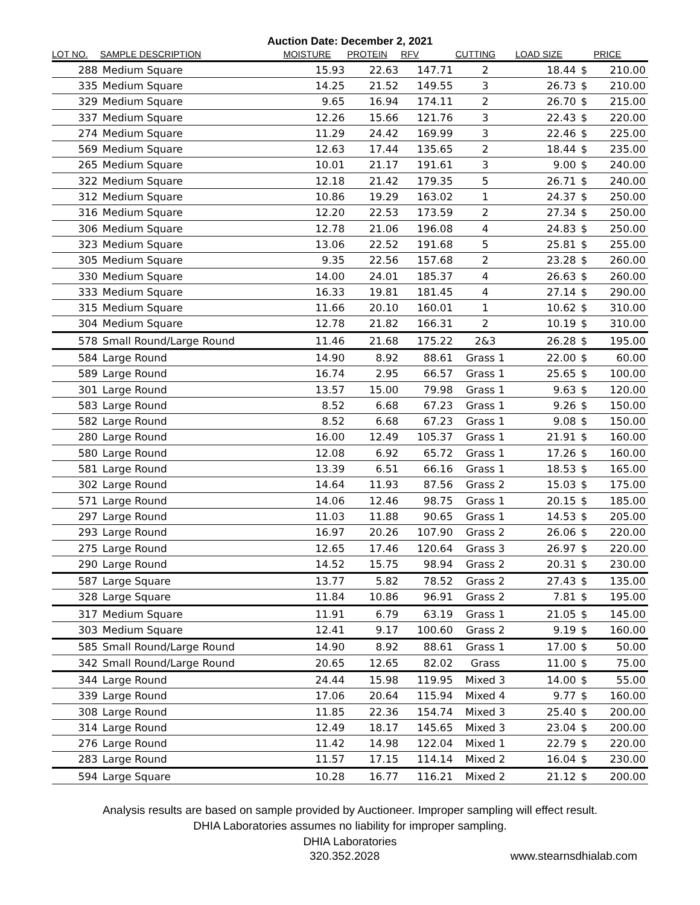Auction Date: December 2, 2021
| LOT NO. | SAMPLE DESCRIPTION | MOISTURE | PROTEIN | RFV | CUTTING | LOAD SIZE | | PRICE |
| --- | --- | --- | --- | --- | --- | --- | --- | --- |
| 288 | Medium Square | 15.93 | 22.63 | 147.71 | 2 | 18.44 | $ | 210.00 |
| 335 | Medium Square | 14.25 | 21.52 | 149.55 | 3 | 26.73 | $ | 210.00 |
| 329 | Medium Square | 9.65 | 16.94 | 174.11 | 2 | 26.70 | $ | 215.00 |
| 337 | Medium Square | 12.26 | 15.66 | 121.76 | 3 | 22.43 | $ | 220.00 |
| 274 | Medium Square | 11.29 | 24.42 | 169.99 | 3 | 22.46 | $ | 225.00 |
| 569 | Medium Square | 12.63 | 17.44 | 135.65 | 2 | 18.44 | $ | 235.00 |
| 265 | Medium Square | 10.01 | 21.17 | 191.61 | 3 | 9.00 | $ | 240.00 |
| 322 | Medium Square | 12.18 | 21.42 | 179.35 | 5 | 26.71 | $ | 240.00 |
| 312 | Medium Square | 10.86 | 19.29 | 163.02 | 1 | 24.37 | $ | 250.00 |
| 316 | Medium Square | 12.20 | 22.53 | 173.59 | 2 | 27.34 | $ | 250.00 |
| 306 | Medium Square | 12.78 | 21.06 | 196.08 | 4 | 24.83 | $ | 250.00 |
| 323 | Medium Square | 13.06 | 22.52 | 191.68 | 5 | 25.81 | $ | 255.00 |
| 305 | Medium Square | 9.35 | 22.56 | 157.68 | 2 | 23.28 | $ | 260.00 |
| 330 | Medium Square | 14.00 | 24.01 | 185.37 | 4 | 26.63 | $ | 260.00 |
| 333 | Medium Square | 16.33 | 19.81 | 181.45 | 4 | 27.14 | $ | 290.00 |
| 315 | Medium Square | 11.66 | 20.10 | 160.01 | 1 | 10.62 | $ | 310.00 |
| 304 | Medium Square | 12.78 | 21.82 | 166.31 | 2 | 10.19 | $ | 310.00 |
| 578 | Small Round/Large Round | 11.46 | 21.68 | 175.22 | 2&3 | 26.28 | $ | 195.00 |
| 584 | Large Round | 14.90 | 8.92 | 88.61 | Grass 1 | 22.00 | $ | 60.00 |
| 589 | Large Round | 16.74 | 2.95 | 66.57 | Grass 1 | 25.65 | $ | 100.00 |
| 301 | Large Round | 13.57 | 15.00 | 79.98 | Grass 1 | 9.63 | $ | 120.00 |
| 583 | Large Round | 8.52 | 6.68 | 67.23 | Grass 1 | 9.26 | $ | 150.00 |
| 582 | Large Round | 8.52 | 6.68 | 67.23 | Grass 1 | 9.08 | $ | 150.00 |
| 280 | Large Round | 16.00 | 12.49 | 105.37 | Grass 1 | 21.91 | $ | 160.00 |
| 580 | Large Round | 12.08 | 6.92 | 65.72 | Grass 1 | 17.26 | $ | 160.00 |
| 581 | Large Round | 13.39 | 6.51 | 66.16 | Grass 1 | 18.53 | $ | 165.00 |
| 302 | Large Round | 14.64 | 11.93 | 87.56 | Grass 2 | 15.03 | $ | 175.00 |
| 571 | Large Round | 14.06 | 12.46 | 98.75 | Grass 1 | 20.15 | $ | 185.00 |
| 297 | Large Round | 11.03 | 11.88 | 90.65 | Grass 1 | 14.53 | $ | 205.00 |
| 293 | Large Round | 16.97 | 20.26 | 107.90 | Grass 2 | 26.06 | $ | 220.00 |
| 275 | Large Round | 12.65 | 17.46 | 120.64 | Grass 3 | 26.97 | $ | 220.00 |
| 290 | Large Round | 14.52 | 15.75 | 98.94 | Grass 2 | 20.31 | $ | 230.00 |
| 587 | Large Square | 13.77 | 5.82 | 78.52 | Grass 2 | 27.43 | $ | 135.00 |
| 328 | Large Square | 11.84 | 10.86 | 96.91 | Grass 2 | 7.81 | $ | 195.00 |
| 317 | Medium Square | 11.91 | 6.79 | 63.19 | Grass 1 | 21.05 | $ | 145.00 |
| 303 | Medium Square | 12.41 | 9.17 | 100.60 | Grass 2 | 9.19 | $ | 160.00 |
| 585 | Small Round/Large Round | 14.90 | 8.92 | 88.61 | Grass 1 | 17.00 | $ | 50.00 |
| 342 | Small Round/Large Round | 20.65 | 12.65 | 82.02 | Grass | 11.00 | $ | 75.00 |
| 344 | Large Round | 24.44 | 15.98 | 119.95 | Mixed 3 | 14.00 | $ | 55.00 |
| 339 | Large Round | 17.06 | 20.64 | 115.94 | Mixed 4 | 9.77 | $ | 160.00 |
| 308 | Large Round | 11.85 | 22.36 | 154.74 | Mixed 3 | 25.40 | $ | 200.00 |
| 314 | Large Round | 12.49 | 18.17 | 145.65 | Mixed 3 | 23.04 | $ | 200.00 |
| 276 | Large Round | 11.42 | 14.98 | 122.04 | Mixed 1 | 22.79 | $ | 220.00 |
| 283 | Large Round | 11.57 | 17.15 | 114.14 | Mixed 2 | 16.04 | $ | 230.00 |
| 594 | Large Square | 10.28 | 16.77 | 116.21 | Mixed 2 | 21.12 | $ | 200.00 |
Analysis results are based on sample provided by Auctioneer. Improper sampling will effect result.
DHIA Laboratories assumes no liability for improper sampling.
DHIA Laboratories
320.352.2028 www.stearnsdhialab.com